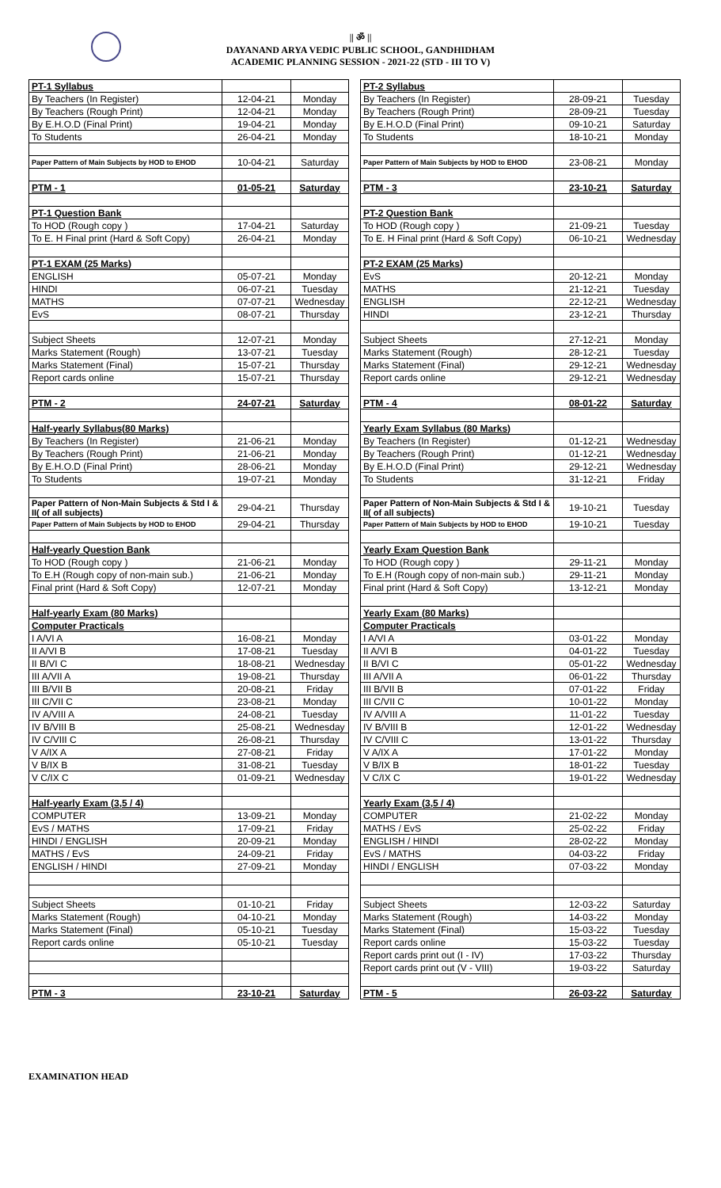|| ॐ ||
DAYANAND ARYA VEDIC PUBLIC SCHOOL, GANDHIDHAM
ACADEMIC PLANNING SESSION - 2021-22 (STD - III TO V)
| PT-1 Syllabus | | |
| By Teachers (In Register) | 12-04-21 | Monday |
| By Teachers (Rough Print) | 12-04-21 | Monday |
| By E.H.O.D (Final Print) | 19-04-21 | Monday |
| To Students | 26-04-21 | Monday |
| Paper Pattern of Main Subjects by HOD to EHOD | 10-04-21 | Saturday |
| PTM - 1 | 01-05-21 | Saturday |
| PT-1 Question Bank | | |
| To HOD (Rough copy ) | 17-04-21 | Saturday |
| To E. H Final print (Hard & Soft Copy) | 26-04-21 | Monday |
| PT-1 EXAM (25 Marks) | | |
| ENGLISH | 05-07-21 | Monday |
| HINDI | 06-07-21 | Tuesday |
| MATHS | 07-07-21 | Wednesday |
| EvS | 08-07-21 | Thursday |
| Subject Sheets | 12-07-21 | Monday |
| Marks Statement (Rough) | 13-07-21 | Tuesday |
| Marks Statement (Final) | 15-07-21 | Thursday |
| Report cards online | 15-07-21 | Thursday |
| PTM - 2 | 24-07-21 | Saturday |
| Half-yearly Syllabus(80 Marks) | | |
| By Teachers (In Register) | 21-06-21 | Monday |
| By Teachers (Rough Print) | 21-06-21 | Monday |
| By E.H.O.D (Final Print) | 28-06-21 | Monday |
| To Students | 19-07-21 | Monday |
| Paper Pattern of Non-Main Subjects & Std I & II( of all subjects) | 29-04-21 | Thursday |
| Paper Pattern of Main Subjects by HOD to EHOD | 29-04-21 | Thursday |
| Half-yearly Question Bank | | |
| To HOD (Rough copy ) | 21-06-21 | Monday |
| To E.H (Rough copy of non-main sub.) | 21-06-21 | Monday |
| Final print (Hard & Soft Copy) | 12-07-21 | Monday |
| Half-yearly Exam (80 Marks) | | |
| Computer Practicals | | |
| I A/VI A | 16-08-21 | Monday |
| II A/VI B | 17-08-21 | Tuesday |
| II B/VI C | 18-08-21 | Wednesday |
| III A/VII A | 19-08-21 | Thursday |
| III B/VII B | 20-08-21 | Friday |
| III C/VII C | 23-08-21 | Monday |
| IV A/VIII A | 24-08-21 | Tuesday |
| IV B/VIII B | 25-08-21 | Wednesday |
| IV C/VIII C | 26-08-21 | Thursday |
| V A/IX A | 27-08-21 | Friday |
| V B/IX B | 31-08-21 | Tuesday |
| V C/IX C | 01-09-21 | Wednesday |
| Half-yearly Exam (3,5 / 4) | | |
| COMPUTER | 13-09-21 | Monday |
| EvS / MATHS | 17-09-21 | Friday |
| HINDI / ENGLISH | 20-09-21 | Monday |
| MATHS / EvS | 24-09-21 | Friday |
| ENGLISH / HINDI | 27-09-21 | Monday |
| Subject Sheets | 01-10-21 | Friday |
| Marks Statement (Rough) | 04-10-21 | Monday |
| Marks Statement (Final) | 05-10-21 | Tuesday |
| Report cards online | 05-10-21 | Tuesday |
| PTM - 3 | 23-10-21 | Saturday |
| PT-2 Syllabus | | |
| By Teachers (In Register) | 28-09-21 | Tuesday |
| By Teachers (Rough Print) | 28-09-21 | Tuesday |
| By E.H.O.D (Final Print) | 09-10-21 | Saturday |
| To Students | 18-10-21 | Monday |
| Paper Pattern of Main Subjects by HOD to EHOD | 23-08-21 | Monday |
| PTM - 3 | 23-10-21 | Saturday |
| PT-2 Question Bank | | |
| To HOD (Rough copy ) | 21-09-21 | Tuesday |
| To E. H Final print (Hard & Soft Copy) | 06-10-21 | Wednesday |
| PT-2 EXAM (25 Marks) | | |
| EvS | 20-12-21 | Monday |
| MATHS | 21-12-21 | Tuesday |
| ENGLISH | 22-12-21 | Wednesday |
| HINDI | 23-12-21 | Thursday |
| Subject Sheets | 27-12-21 | Monday |
| Marks Statement (Rough) | 28-12-21 | Tuesday |
| Marks Statement (Final) | 29-12-21 | Wednesday |
| Report cards online | 29-12-21 | Wednesday |
| PTM - 4 | 08-01-22 | Saturday |
| Yearly Exam Syllabus (80 Marks) | | |
| By Teachers (In Register) | 01-12-21 | Wednesday |
| By Teachers (Rough Print) | 01-12-21 | Wednesday |
| By E.H.O.D (Final Print) | 29-12-21 | Wednesday |
| To Students | 31-12-21 | Friday |
| Paper Pattern of Non-Main Subjects & Std I & II( of all subjects) | 19-10-21 | Tuesday |
| Paper Pattern of Main Subjects by HOD to EHOD | 19-10-21 | Tuesday |
| Yearly Exam Question Bank | | |
| To HOD (Rough copy ) | 29-11-21 | Monday |
| To E.H (Rough copy of non-main sub.) | 29-11-21 | Monday |
| Final print (Hard & Soft Copy) | 13-12-21 | Monday |
| Yearly Exam (80 Marks) | | |
| Computer Practicals | | |
| I A/VI A | 03-01-22 | Monday |
| II A/VI B | 04-01-22 | Tuesday |
| II B/VI C | 05-01-22 | Wednesday |
| III A/VII A | 06-01-22 | Thursday |
| III B/VII B | 07-01-22 | Friday |
| III C/VII C | 10-01-22 | Monday |
| IV A/VIII A | 11-01-22 | Tuesday |
| IV B/VIII B | 12-01-22 | Wednesday |
| IV C/VIII C | 13-01-22 | Thursday |
| V A/IX A | 17-01-22 | Monday |
| V B/IX B | 18-01-22 | Tuesday |
| V C/IX C | 19-01-22 | Wednesday |
| Yearly Exam (3,5 / 4) | | |
| COMPUTER | 21-02-22 | Monday |
| MATHS / EvS | 25-02-22 | Friday |
| ENGLISH / HINDI | 28-02-22 | Monday |
| EvS / MATHS | 04-03-22 | Friday |
| HINDI / ENGLISH | 07-03-22 | Monday |
| Subject Sheets | 12-03-22 | Saturday |
| Marks Statement (Rough) | 14-03-22 | Monday |
| Marks Statement (Final) | 15-03-22 | Tuesday |
| Report cards online | 15-03-22 | Tuesday |
| Report cards print out (I - IV) | 17-03-22 | Thursday |
| Report cards print out (V - VIII) | 19-03-22 | Saturday |
| PTM - 5 | 26-03-22 | Saturday |
EXAMINATION HEAD